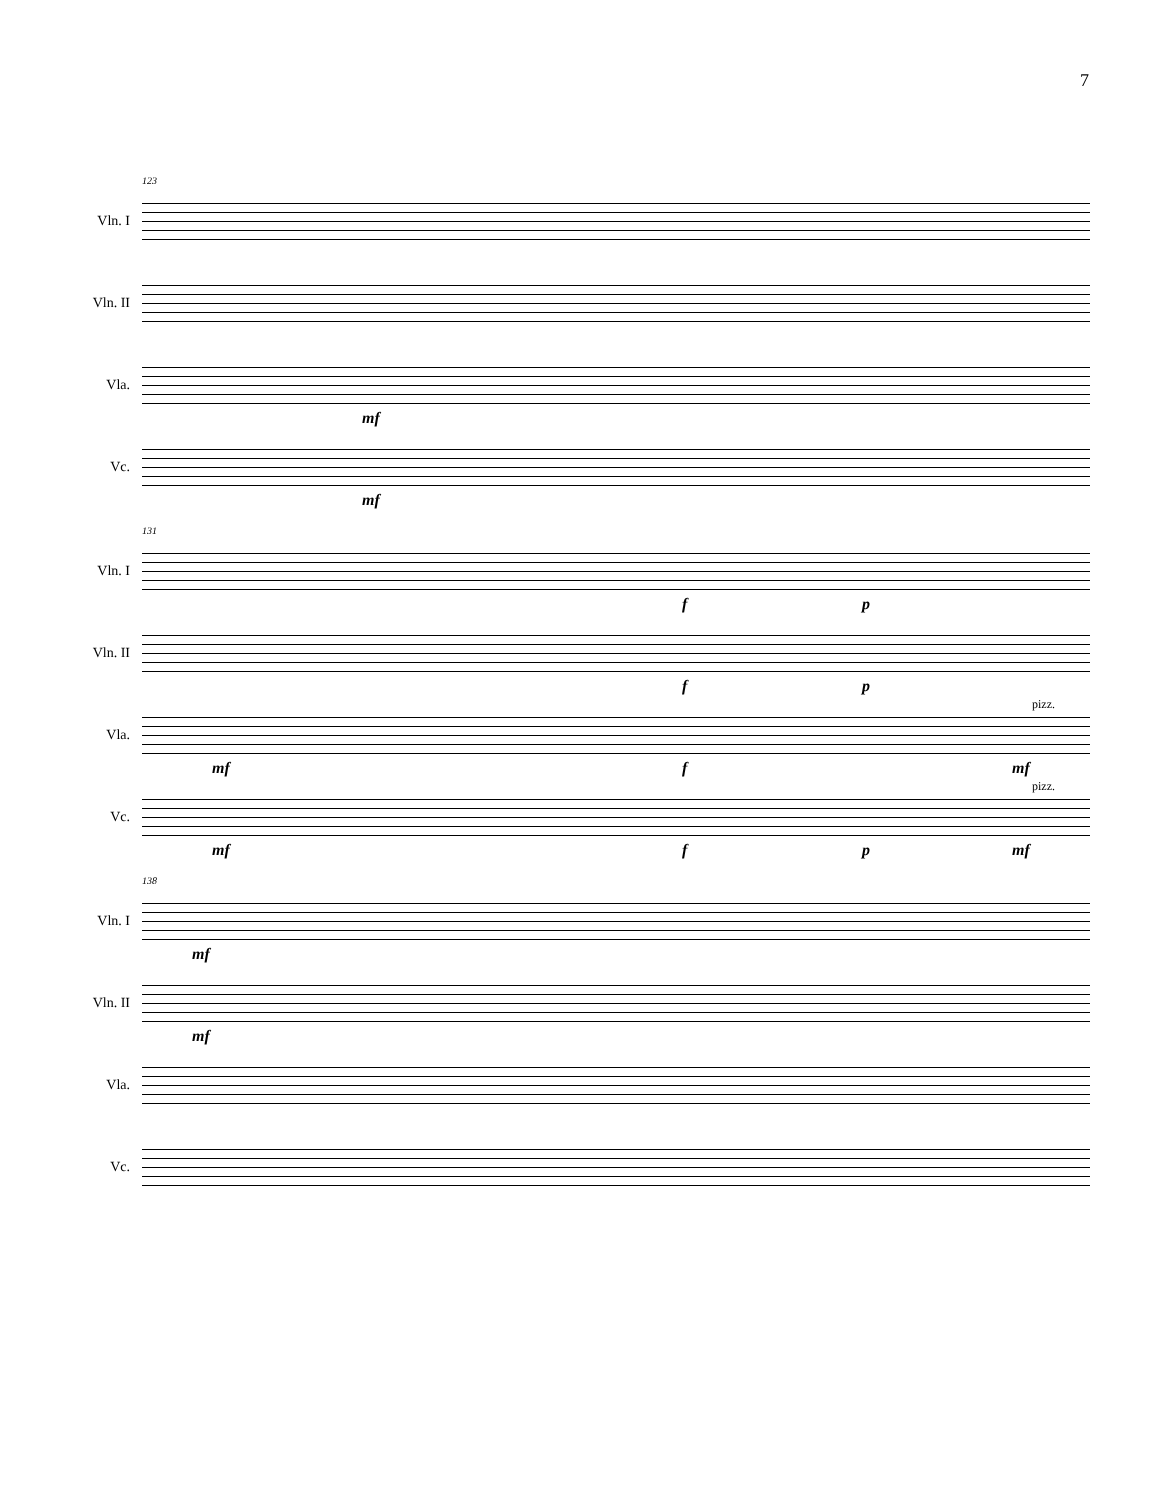7
Vln. I
123
Vln. II
Vla.
mf
Vc.
mf
Vln. I
131
f p
Vln. II
f p
Vla.
pizz.
mf f mf
Vc.
pizz.
mf f p mf
Vln. I
138
mf
Vln. II
mf
Vla.
Vc.